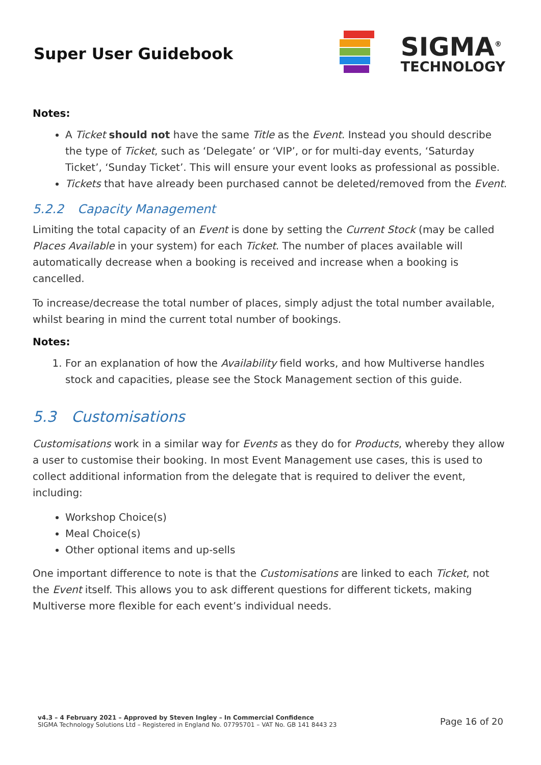Super User Guidebook
SIGMA<sup>®</sup>
TECHNOLOGY
Notes:
A Ticket should not have the same Title as the Event. Instead you should describe the type of Ticket, such as ‘Delegate’ or ‘VIP’, or for multi-day events, ‘Saturday Ticket’, ‘Sunday Ticket’. This will ensure your event looks as professional as possible.
Tickets that have already been purchased cannot be deleted/removed from the Event.
5.2.2 Capacity Management
Limiting the total capacity of an Event is done by setting the Current Stock (may be called Places Available in your system) for each Ticket. The number of places available will automatically decrease when a booking is received and increase when a booking is cancelled.
To increase/decrease the total number of places, simply adjust the total number available, whilst bearing in mind the current total number of bookings.
Notes:
1. For an explanation of how the Availability field works, and how Multiverse handles stock and capacities, please see the Stock Management section of this guide.
5.3 Customisations
Customisations work in a similar way for Events as they do for Products, whereby they allow a user to customise their booking. In most Event Management use cases, this is used to collect additional information from the delegate that is required to deliver the event, including:
Workshop Choice(s)
Meal Choice(s)
Other optional items and up-sells
One important difference to note is that the Customisations are linked to each Ticket, not the Event itself. This allows you to ask different questions for different tickets, making Multiverse more flexible for each event’s individual needs.
v4.3 – 4 February 2021 – Approved by Steven Ingley – In Commercial Confidence
SIGMA Technology Solutions Ltd – Registered in England No. 07795701 – VAT No. GB 141 8443 23
Page 16 of 20